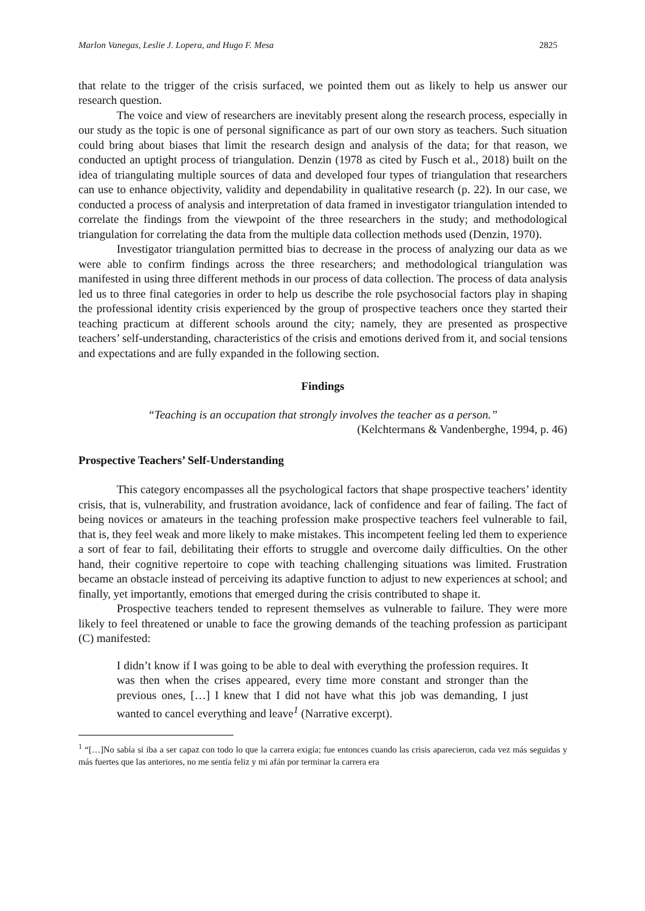Marlon Vanegas, Leslie J. Lopera, and Hugo F. Mesa 2825
that relate to the trigger of the crisis surfaced, we pointed them out as likely to help us answer our research question.
The voice and view of researchers are inevitably present along the research process, especially in our study as the topic is one of personal significance as part of our own story as teachers. Such situation could bring about biases that limit the research design and analysis of the data; for that reason, we conducted an uptight process of triangulation. Denzin (1978 as cited by Fusch et al., 2018) built on the idea of triangulating multiple sources of data and developed four types of triangulation that researchers can use to enhance objectivity, validity and dependability in qualitative research (p. 22). In our case, we conducted a process of analysis and interpretation of data framed in investigator triangulation intended to correlate the findings from the viewpoint of the three researchers in the study; and methodological triangulation for correlating the data from the multiple data collection methods used (Denzin, 1970).
Investigator triangulation permitted bias to decrease in the process of analyzing our data as we were able to confirm findings across the three researchers; and methodological triangulation was manifested in using three different methods in our process of data collection. The process of data analysis led us to three final categories in order to help us describe the role psychosocial factors play in shaping the professional identity crisis experienced by the group of prospective teachers once they started their teaching practicum at different schools around the city; namely, they are presented as prospective teachers’ self-understanding, characteristics of the crisis and emotions derived from it, and social tensions and expectations and are fully expanded in the following section.
Findings
“Teaching is an occupation that strongly involves the teacher as a person.”
(Kelchtermans & Vandenberghe, 1994, p. 46)
Prospective Teachers’ Self-Understanding
This category encompasses all the psychological factors that shape prospective teachers’ identity crisis, that is, vulnerability, and frustration avoidance, lack of confidence and fear of failing. The fact of being novices or amateurs in the teaching profession make prospective teachers feel vulnerable to fail, that is, they feel weak and more likely to make mistakes. This incompetent feeling led them to experience a sort of fear to fail, debilitating their efforts to struggle and overcome daily difficulties. On the other hand, their cognitive repertoire to cope with teaching challenging situations was limited. Frustration became an obstacle instead of perceiving its adaptive function to adjust to new experiences at school; and finally, yet importantly, emotions that emerged during the crisis contributed to shape it.
Prospective teachers tended to represent themselves as vulnerable to failure. They were more likely to feel threatened or unable to face the growing demands of the teaching profession as participant (C) manifested:
I didn’t know if I was going to be able to deal with everything the profession requires. It was then when the crises appeared, every time more constant and stronger than the previous ones, […] I knew that I did not have what this job was demanding, I just wanted to cancel everything and leave<sup>1</sup> (Narrative excerpt).
<sup>1</sup> “[…]No sabía si iba a ser capaz con todo lo que la carrera exigía; fue entonces cuando las crisis aparecieron, cada vez más seguidas y más fuertes que las anteriores, no me sentía feliz y mi afán por terminar la carrera era